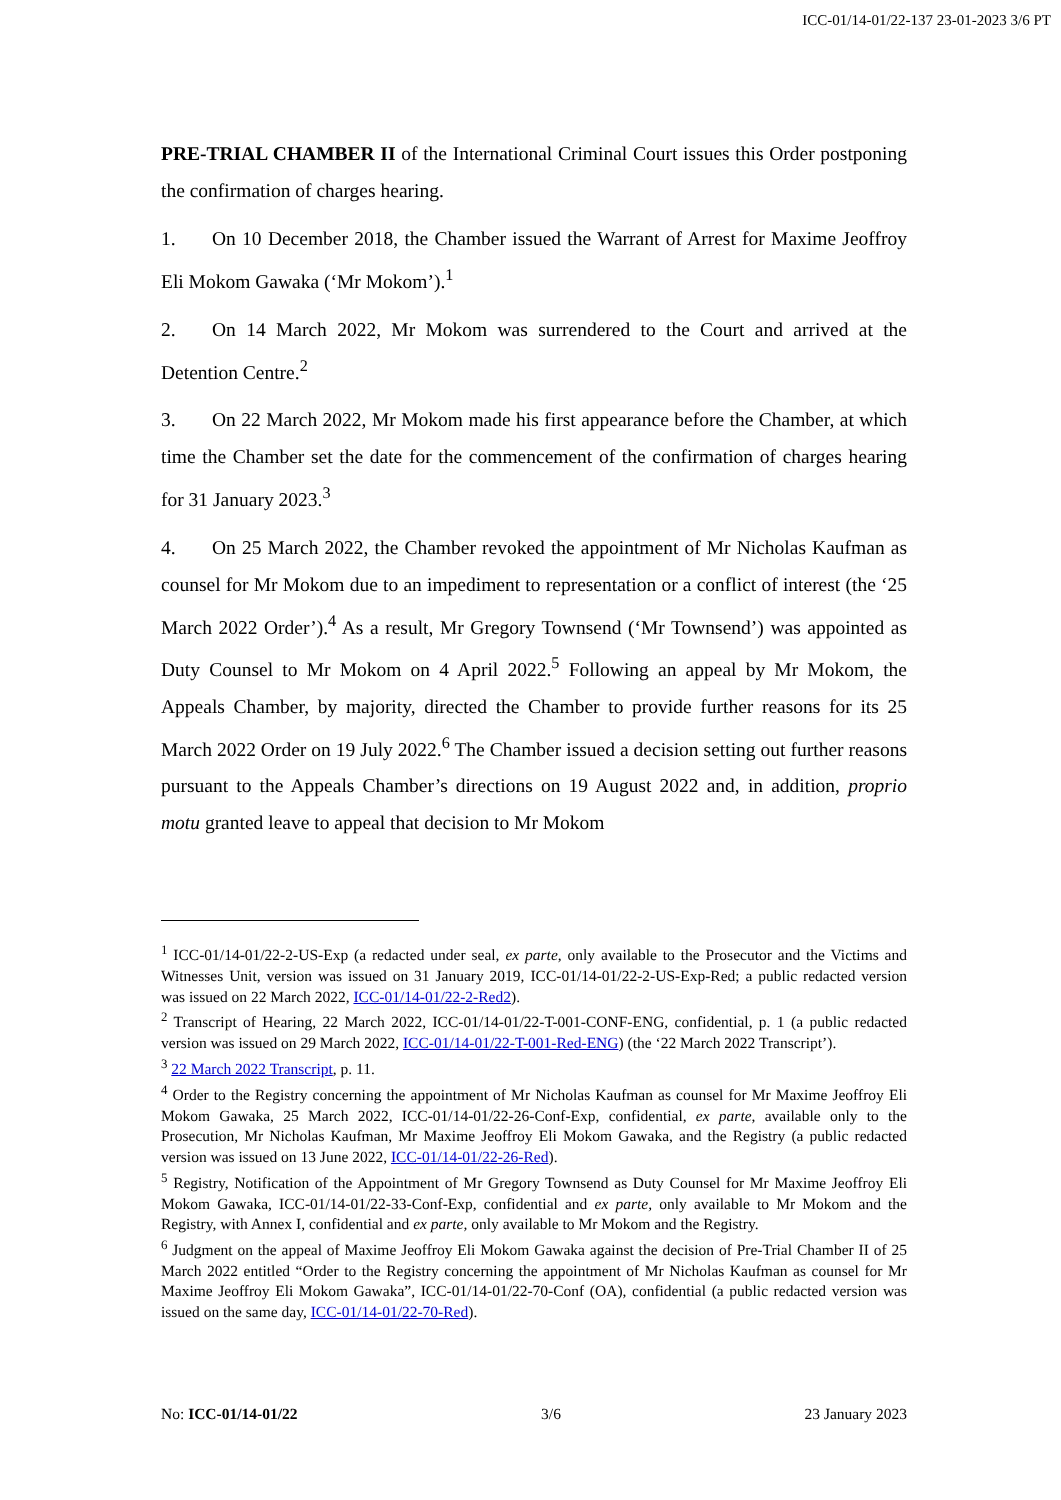ICC-01/14-01/22-137 23-01-2023 3/6 PT
PRE-TRIAL CHAMBER II of the International Criminal Court issues this Order postponing the confirmation of charges hearing.
1. On 10 December 2018, the Chamber issued the Warrant of Arrest for Maxime Jeoffroy Eli Mokom Gawaka (‘Mr Mokom’).<sup>1</sup>
2. On 14 March 2022, Mr Mokom was surrendered to the Court and arrived at the Detention Centre.<sup>2</sup>
3. On 22 March 2022, Mr Mokom made his first appearance before the Chamber, at which time the Chamber set the date for the commencement of the confirmation of charges hearing for 31 January 2023.<sup>3</sup>
4. On 25 March 2022, the Chamber revoked the appointment of Mr Nicholas Kaufman as counsel for Mr Mokom due to an impediment to representation or a conflict of interest (the ‘25 March 2022 Order’).<sup>4</sup> As a result, Mr Gregory Townsend (‘Mr Townsend’) was appointed as Duty Counsel to Mr Mokom on 4 April 2022.<sup>5</sup> Following an appeal by Mr Mokom, the Appeals Chamber, by majority, directed the Chamber to provide further reasons for its 25 March 2022 Order on 19 July 2022.<sup>6</sup> The Chamber issued a decision setting out further reasons pursuant to the Appeals Chamber’s directions on 19 August 2022 and, in addition, proprio motu granted leave to appeal that decision to Mr Mokom
<sup>1</sup> ICC-01/14-01/22-2-US-Exp (a redacted under seal, ex parte, only available to the Prosecutor and the Victims and Witnesses Unit, version was issued on 31 January 2019, ICC-01/14-01/22-2-US-Exp-Red; a public redacted version was issued on 22 March 2022, ICC-01/14-01/22-2-Red2).
<sup>2</sup> Transcript of Hearing, 22 March 2022, ICC-01/14-01/22-T-001-CONF-ENG, confidential, p. 1 (a public redacted version was issued on 29 March 2022, ICC-01/14-01/22-T-001-Red-ENG) (the ‘22 March 2022 Transcript’).
<sup>3</sup> 22 March 2022 Transcript, p. 11.
<sup>4</sup> Order to the Registry concerning the appointment of Mr Nicholas Kaufman as counsel for Mr Maxime Jeoffroy Eli Mokom Gawaka, 25 March 2022, ICC-01/14-01/22-26-Conf-Exp, confidential, ex parte, available only to the Prosecution, Mr Nicholas Kaufman, Mr Maxime Jeoffroy Eli Mokom Gawaka, and the Registry (a public redacted version was issued on 13 June 2022, ICC-01/14-01/22-26-Red).
<sup>5</sup> Registry, Notification of the Appointment of Mr Gregory Townsend as Duty Counsel for Mr Maxime Jeoffroy Eli Mokom Gawaka, ICC-01/14-01/22-33-Conf-Exp, confidential and ex parte, only available to Mr Mokom and the Registry, with Annex I, confidential and ex parte, only available to Mr Mokom and the Registry.
<sup>6</sup> Judgment on the appeal of Maxime Jeoffroy Eli Mokom Gawaka against the decision of Pre-Trial Chamber II of 25 March 2022 entitled “Order to the Registry concerning the appointment of Mr Nicholas Kaufman as counsel for Mr Maxime Jeoffroy Eli Mokom Gawaka”, ICC-01/14-01/22-70-Conf (OA), confidential (a public redacted version was issued on the same day, ICC-01/14-01/22-70-Red).
No: ICC-01/14-01/22 3/6 23 January 2023